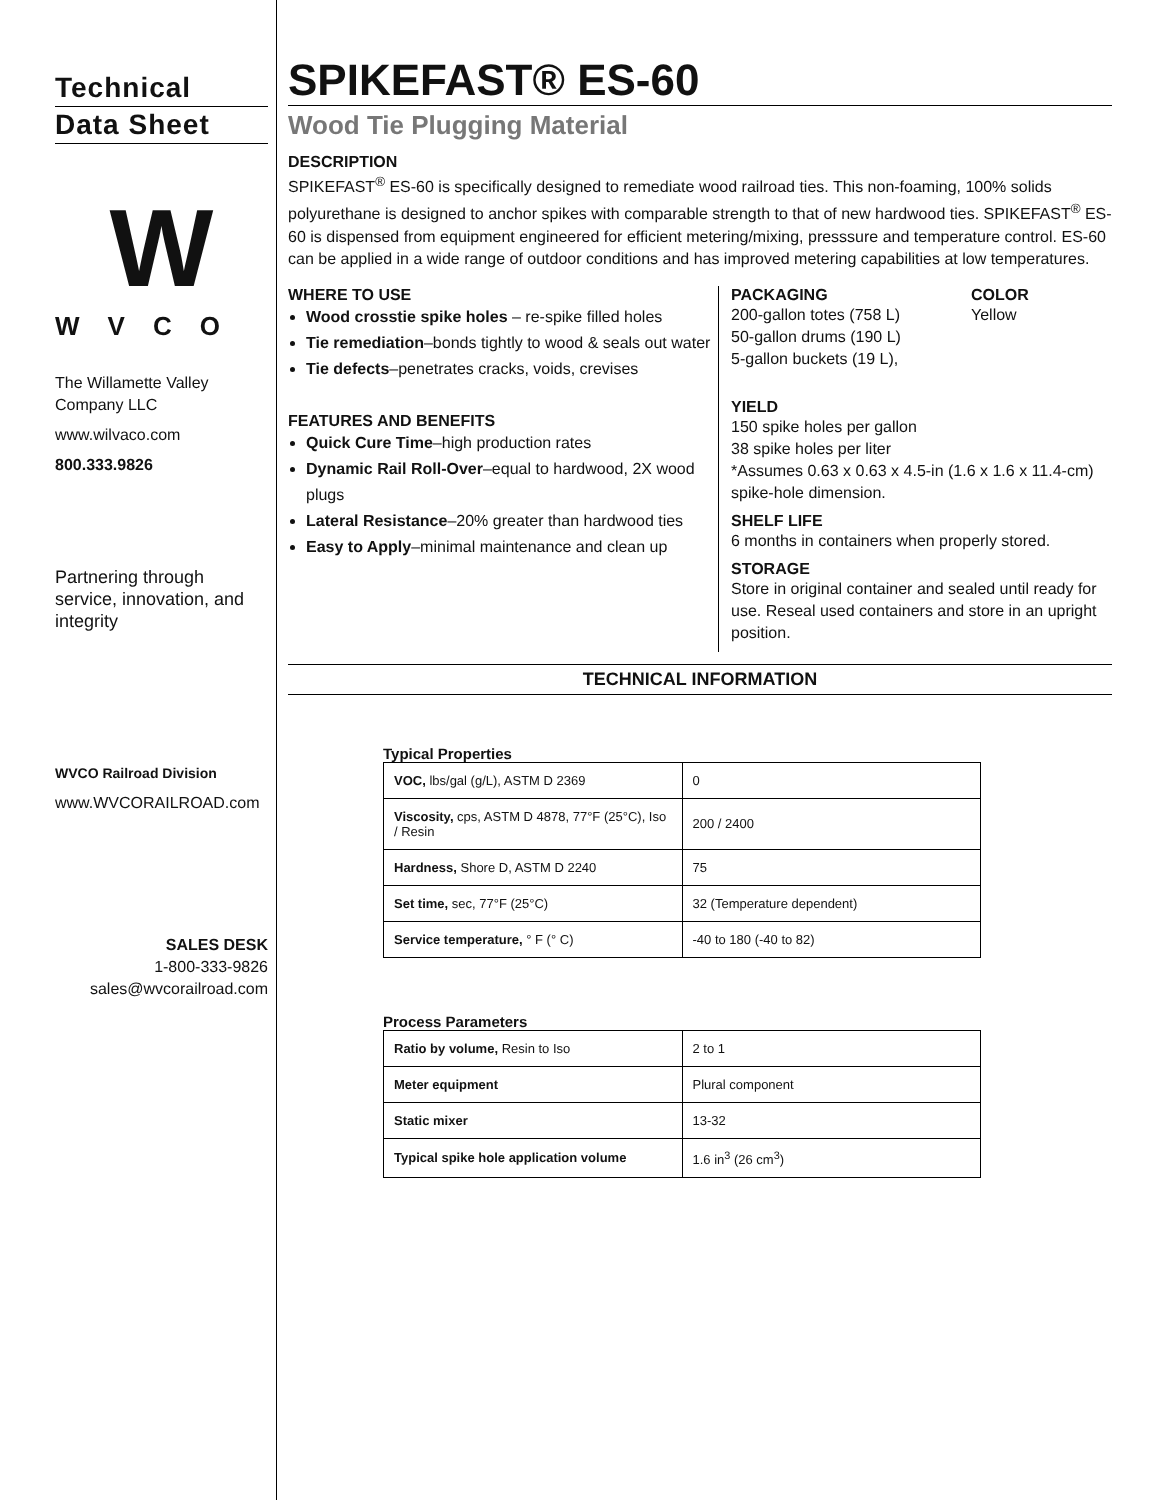Technical
Data Sheet
W
WVCO
The Willamette Valley Company LLC
www.wilvaco.com
800.333.9826
Partnering through service, innovation, and integrity
WVCO Railroad Division
www.WVCORAILROAD.com
SALES DESK
1-800-333-9826
sales@wvcorailroad.com
SPIKEFAST® ES-60
Wood Tie Plugging Material
DESCRIPTION
SPIKEFAST<sup>®</sup> ES-60 is specifically designed to remediate wood railroad ties. This non-foaming, 100% solids polyurethane is designed to anchor spikes with comparable strength to that of new hardwood ties. SPIKEFAST<sup>®</sup> ES-60 is dispensed from equipment engineered for efficient metering/mixing, presssure and temperature control. ES-60 can be applied in a wide range of outdoor conditions and has improved metering capabilities at low temperatures.
WHERE TO USE
Wood crosstie spike holes – re-spike filled holes
Tie remediation–bonds tightly to wood & seals out water
Tie defects–penetrates cracks, voids, crevises
FEATURES AND BENEFITS
Quick Cure Time–high production rates
Dynamic Rail Roll-Over–equal to hardwood, 2X wood plugs
Lateral Resistance–20% greater than hardwood ties
Easy to Apply–minimal maintenance and clean up
PACKAGING
200-gallon totes (758 L)
50-gallon drums (190 L)
5-gallon buckets (19 L),
COLOR
Yellow
YIELD
150 spike holes per gallon
38 spike holes per liter
*Assumes 0.63 x 0.63 x 4.5-in (1.6 x 1.6 x 11.4-cm) spike-hole dimension.
SHELF LIFE
6 months in containers when properly stored.
STORAGE
Store in original container and sealed until ready for use. Reseal used containers and store in an upright position.
TECHNICAL INFORMATION
Typical Properties
| VOC, lbs/gal (g/L), ASTM D 2369 | 0 |
| Viscosity, cps, ASTM D 4878, 77°F (25°C), Iso / Resin | 200 / 2400 |
| Hardness, Shore D, ASTM D 2240 | 75 |
| Set time, sec, 77°F (25°C) | 32 (Temperature dependent) |
| Service temperature, ° F (° C) | -40 to 180 (-40 to 82) |
Process Parameters
| Ratio by volume, Resin to Iso | 2 to 1 |
| Meter equipment | Plural component |
| Static mixer | 13-32 |
| Typical spike hole application volume | 1.6 in<sup>3</sup> (26 cm<sup>3</sup>) |